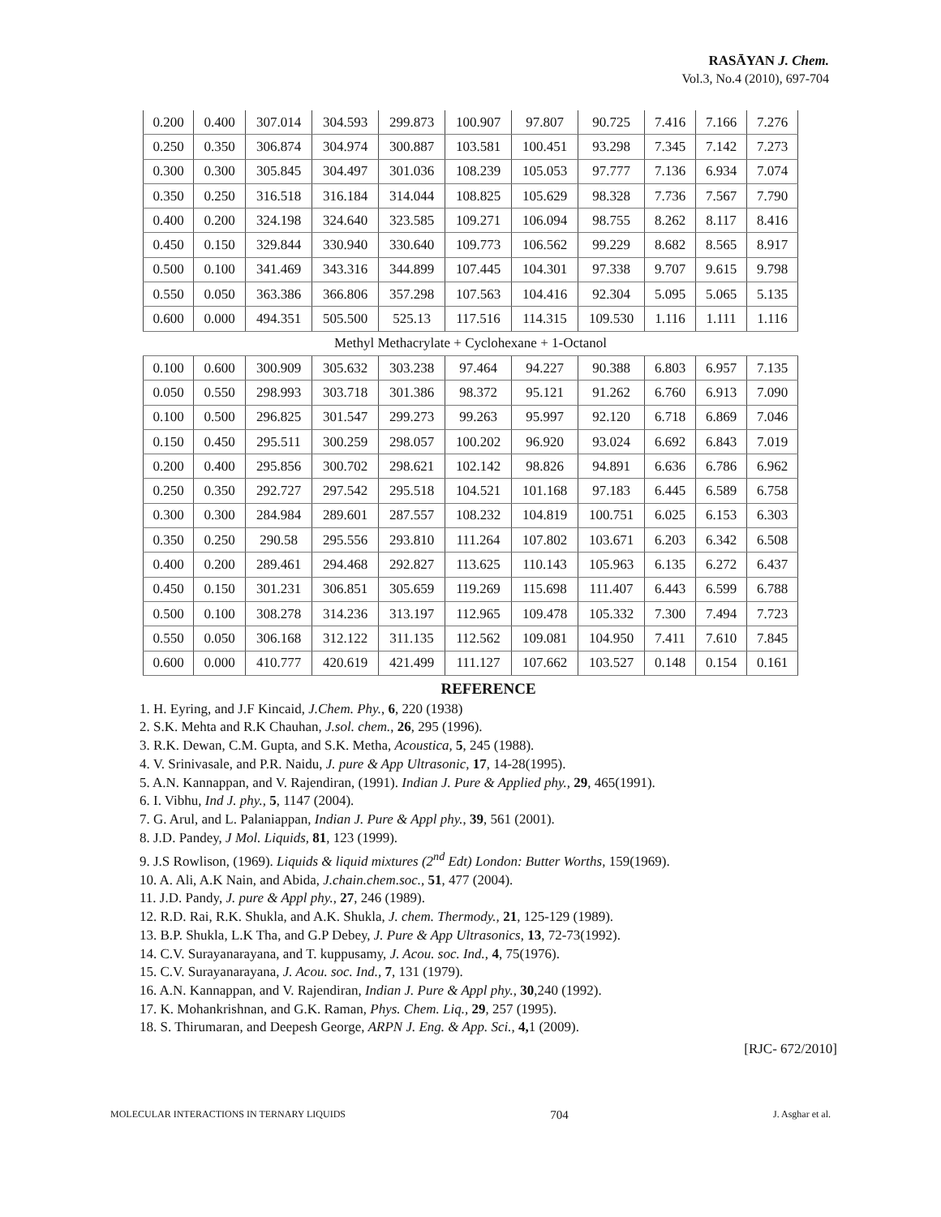RASĀYAN J. Chem.
Vol.3, No.4 (2010), 697-704
| 0.200 | 0.400 | 307.014 | 304.593 | 299.873 | 100.907 | 97.807 | 90.725 | 7.416 | 7.166 | 7.276 |
| 0.250 | 0.350 | 306.874 | 304.974 | 300.887 | 103.581 | 100.451 | 93.298 | 7.345 | 7.142 | 7.273 |
| 0.300 | 0.300 | 305.845 | 304.497 | 301.036 | 108.239 | 105.053 | 97.777 | 7.136 | 6.934 | 7.074 |
| 0.350 | 0.250 | 316.518 | 316.184 | 314.044 | 108.825 | 105.629 | 98.328 | 7.736 | 7.567 | 7.790 |
| 0.400 | 0.200 | 324.198 | 324.640 | 323.585 | 109.271 | 106.094 | 98.755 | 8.262 | 8.117 | 8.416 |
| 0.450 | 0.150 | 329.844 | 330.940 | 330.640 | 109.773 | 106.562 | 99.229 | 8.682 | 8.565 | 8.917 |
| 0.500 | 0.100 | 341.469 | 343.316 | 344.899 | 107.445 | 104.301 | 97.338 | 9.707 | 9.615 | 9.798 |
| 0.550 | 0.050 | 363.386 | 366.806 | 357.298 | 107.563 | 104.416 | 92.304 | 5.095 | 5.065 | 5.135 |
| 0.600 | 0.000 | 494.351 | 505.500 | 525.13 | 117.516 | 114.315 | 109.530 | 1.116 | 1.111 | 1.116 |
| Methyl Methacrylate + Cyclohexane + 1-Octanol | | | | | | | | | | |
| 0.100 | 0.600 | 300.909 | 305.632 | 303.238 | 97.464 | 94.227 | 90.388 | 6.803 | 6.957 | 7.135 |
| 0.050 | 0.550 | 298.993 | 303.718 | 301.386 | 98.372 | 95.121 | 91.262 | 6.760 | 6.913 | 7.090 |
| 0.100 | 0.500 | 296.825 | 301.547 | 299.273 | 99.263 | 95.997 | 92.120 | 6.718 | 6.869 | 7.046 |
| 0.150 | 0.450 | 295.511 | 300.259 | 298.057 | 100.202 | 96.920 | 93.024 | 6.692 | 6.843 | 7.019 |
| 0.200 | 0.400 | 295.856 | 300.702 | 298.621 | 102.142 | 98.826 | 94.891 | 6.636 | 6.786 | 6.962 |
| 0.250 | 0.350 | 292.727 | 297.542 | 295.518 | 104.521 | 101.168 | 97.183 | 6.445 | 6.589 | 6.758 |
| 0.300 | 0.300 | 284.984 | 289.601 | 287.557 | 108.232 | 104.819 | 100.751 | 6.025 | 6.153 | 6.303 |
| 0.350 | 0.250 | 290.58 | 295.556 | 293.810 | 111.264 | 107.802 | 103.671 | 6.203 | 6.342 | 6.508 |
| 0.400 | 0.200 | 289.461 | 294.468 | 292.827 | 113.625 | 110.143 | 105.963 | 6.135 | 6.272 | 6.437 |
| 0.450 | 0.150 | 301.231 | 306.851 | 305.659 | 119.269 | 115.698 | 111.407 | 6.443 | 6.599 | 6.788 |
| 0.500 | 0.100 | 308.278 | 314.236 | 313.197 | 112.965 | 109.478 | 105.332 | 7.300 | 7.494 | 7.723 |
| 0.550 | 0.050 | 306.168 | 312.122 | 311.135 | 112.562 | 109.081 | 104.950 | 7.411 | 7.610 | 7.845 |
| 0.600 | 0.000 | 410.777 | 420.619 | 421.499 | 111.127 | 107.662 | 103.527 | 0.148 | 0.154 | 0.161 |
REFERENCE
1. H. Eyring, and J.F Kincaid, J.Chem. Phy., 6, 220 (1938)
2. S.K. Mehta and R.K Chauhan, J.sol. chem., 26, 295 (1996).
3. R.K. Dewan, C.M. Gupta, and S.K. Metha, Acoustica, 5, 245 (1988).
4. V. Srinivasale, and P.R. Naidu, J. pure & App Ultrasonic, 17, 14-28(1995).
5. A.N. Kannappan, and V. Rajendiran, (1991). Indian J. Pure & Applied phy., 29, 465(1991).
6. I. Vibhu, Ind J. phy., 5, 1147 (2004).
7. G. Arul, and L. Palaniappan, Indian J. Pure & Appl phy., 39, 561 (2001).
8. J.D. Pandey, J Mol. Liquids, 81, 123 (1999).
9. J.S Rowlison, (1969). Liquids & liquid mixtures (2<sup>nd</sup> Edt) London: Butter Worths, 159(1969).
10. A. Ali, A.K Nain, and Abida, J.chain.chem.soc., 51, 477 (2004).
11. J.D. Pandy, J. pure & Appl phy., 27, 246 (1989).
12. R.D. Rai, R.K. Shukla, and A.K. Shukla, J. chem. Thermody., 21, 125-129 (1989).
13. B.P. Shukla, L.K Tha, and G.P Debey, J. Pure & App Ultrasonics, 13, 72-73(1992).
14. C.V. Surayanarayana, and T. kuppusamy, J. Acou. soc. Ind., 4, 75(1976).
15. C.V. Surayanarayana, J. Acou. soc. Ind., 7, 131 (1979).
16. A.N. Kannappan, and V. Rajendiran, Indian J. Pure & Appl phy., 30,240 (1992).
17. K. Mohankrishnan, and G.K. Raman, Phys. Chem. Liq., 29, 257 (1995).
18. S. Thirumaran, and Deepesh George, ARPN J. Eng. & App. Sci., 4, 1 (2009).
[RJC- 672/2010]
MOLECULAR INTERACTIONS IN TERNARY LIQUIDS 704 J. Asghar et al.